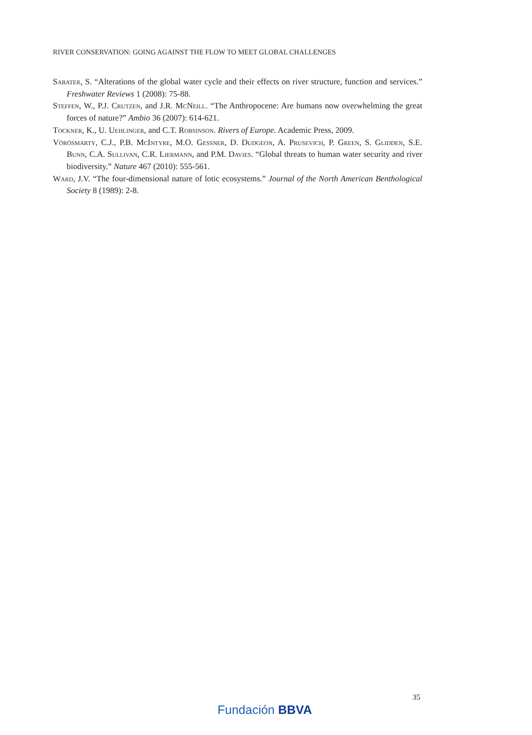RIVER CONSERVATION: GOING AGAINST THE FLOW TO MEET GLOBAL CHALLENGES
Sabater, S. “Alterations of the global water cycle and their effects on river structure, function and services.” Freshwater Reviews 1 (2008): 75-88.
Steffen, W., P.J. Crutzen, and J.R. McNeill. “The Anthropocene: Are humans now overwhelming the great forces of nature?” Ambio 36 (2007): 614-621.
Tockner, K., U. Uehlinger, and C.T. Robsinson. Rivers of Europe. Academic Press, 2009.
Vörösmarty, C.J., P.B. McIntyre, M.O. Gessner, D. Dudgeon, A. Prusevich, P. Green, S. Glidden, S.E. Bunn, C.A. Sullivan, C.R. Liermann, and P.M. Davies. “Global threats to human water security and river biodiversity.” Nature 467 (2010): 555-561.
Ward, J.V. “The four-dimensional nature of lotic ecosystems.” Journal of the North American Benthological Society 8 (1989): 2-8.
35
Fundación BBVA